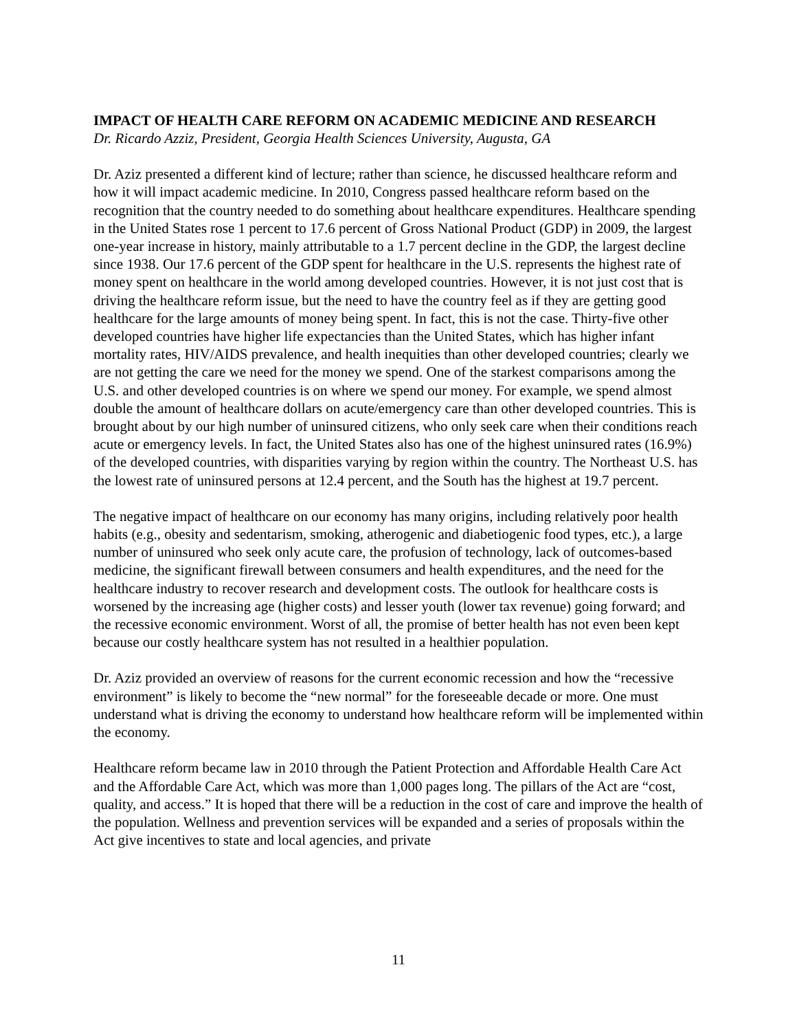IMPACT OF HEALTH CARE REFORM ON ACADEMIC MEDICINE AND RESEARCH
Dr. Ricardo Azziz, President, Georgia Health Sciences University, Augusta, GA
Dr. Aziz presented a different kind of lecture; rather than science, he discussed healthcare reform and how it will impact academic medicine. In 2010, Congress passed healthcare reform based on the recognition that the country needed to do something about healthcare expenditures. Healthcare spending in the United States rose 1 percent to 17.6 percent of Gross National Product (GDP) in 2009, the largest one-year increase in history, mainly attributable to a 1.7 percent decline in the GDP, the largest decline since 1938. Our 17.6 percent of the GDP spent for healthcare in the U.S. represents the highest rate of money spent on healthcare in the world among developed countries. However, it is not just cost that is driving the healthcare reform issue, but the need to have the country feel as if they are getting good healthcare for the large amounts of money being spent. In fact, this is not the case. Thirty-five other developed countries have higher life expectancies than the United States, which has higher infant mortality rates, HIV/AIDS prevalence, and health inequities than other developed countries; clearly we are not getting the care we need for the money we spend. One of the starkest comparisons among the U.S. and other developed countries is on where we spend our money. For example, we spend almost double the amount of healthcare dollars on acute/emergency care than other developed countries. This is brought about by our high number of uninsured citizens, who only seek care when their conditions reach acute or emergency levels. In fact, the United States also has one of the highest uninsured rates (16.9%) of the developed countries, with disparities varying by region within the country. The Northeast U.S. has the lowest rate of uninsured persons at 12.4 percent, and the South has the highest at 19.7 percent.
The negative impact of healthcare on our economy has many origins, including relatively poor health habits (e.g., obesity and sedentarism, smoking, atherogenic and diabetiogenic food types, etc.), a large number of uninsured who seek only acute care, the profusion of technology, lack of outcomes-based medicine, the significant firewall between consumers and health expenditures, and the need for the healthcare industry to recover research and development costs. The outlook for healthcare costs is worsened by the increasing age (higher costs) and lesser youth (lower tax revenue) going forward; and the recessive economic environment. Worst of all, the promise of better health has not even been kept because our costly healthcare system has not resulted in a healthier population.
Dr. Aziz provided an overview of reasons for the current economic recession and how the “recessive environment” is likely to become the “new normal” for the foreseeable decade or more. One must understand what is driving the economy to understand how healthcare reform will be implemented within the economy.
Healthcare reform became law in 2010 through the Patient Protection and Affordable Health Care Act and the Affordable Care Act, which was more than 1,000 pages long. The pillars of the Act are “cost, quality, and access.” It is hoped that there will be a reduction in the cost of care and improve the health of the population. Wellness and prevention services will be expanded and a series of proposals within the Act give incentives to state and local agencies, and private
11